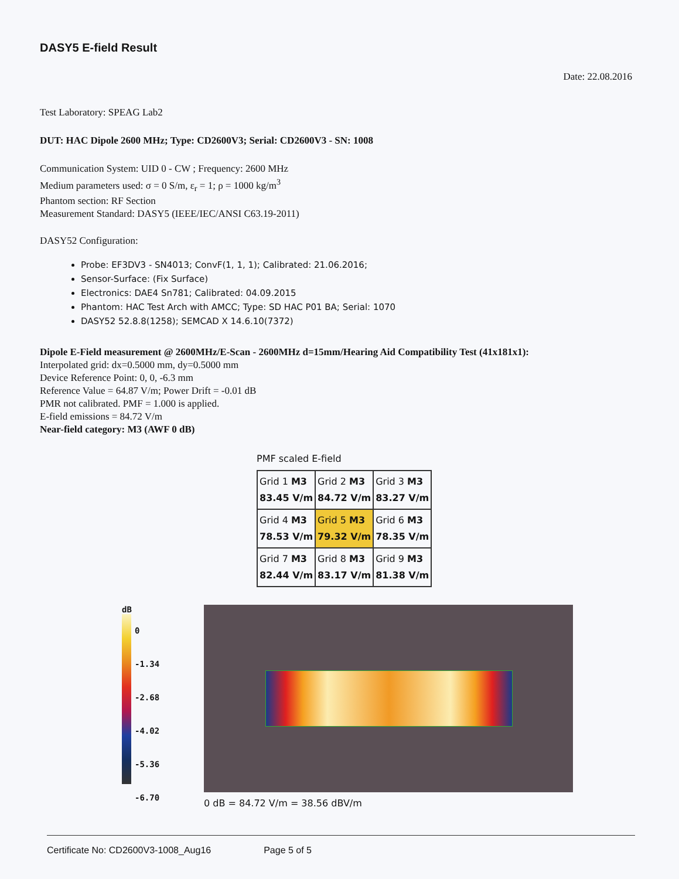DASY5 E-field Result
Date: 22.08.2016
Test Laboratory: SPEAG Lab2
DUT: HAC Dipole 2600 MHz; Type: CD2600V3; Serial: CD2600V3 - SN: 1008
Communication System: UID 0 - CW ; Frequency: 2600 MHz
Medium parameters used: σ = 0 S/m, ε<sub>r</sub> = 1; ρ = 1000 kg/m<sup>3</sup>
Phantom section: RF Section
Measurement Standard: DASY5 (IEEE/IEC/ANSI C63.19-2011)
DASY52 Configuration:
Probe: EF3DV3 - SN4013; ConvF(1, 1, 1); Calibrated: 21.06.2016;
Sensor-Surface: (Fix Surface)
Electronics: DAE4 Sn781; Calibrated: 04.09.2015
Phantom: HAC Test Arch with AMCC; Type: SD HAC P01 BA; Serial: 1070
DASY52 52.8.8(1258); SEMCAD X 14.6.10(7372)
Dipole E-Field measurement @ 2600MHz/E-Scan - 2600MHz d=15mm/Hearing Aid Compatibility Test (41x181x1):
Interpolated grid: dx=0.5000 mm, dy=0.5000 mm
Device Reference Point: 0, 0, -6.3 mm
Reference Value = 64.87 V/m; Power Drift = -0.01 dB
PMR not calibrated. PMF = 1.000 is applied.
E-field emissions = 84.72 V/m
Near-field category: M3 (AWF 0 dB)
PMF scaled E-field
| Grid 1 M3 83.45 V/m | Grid 2 M3 84.72 V/m | Grid 3 M3 83.27 V/m |
| Grid 4 M3 78.53 V/m | Grid 5 M3 79.32 V/m | Grid 6 M3 78.35 V/m |
| Grid 7 M3 82.44 V/m | Grid 8 M3 83.17 V/m | Grid 9 M3 81.38 V/m |
dB
0
-1.34
-2.68
-4.02
-5.36
-6.70
0 dB = 84.72 V/m = 38.56 dBV/m
Certificate No: CD2600V3-1008_Aug16 Page 5 of 5